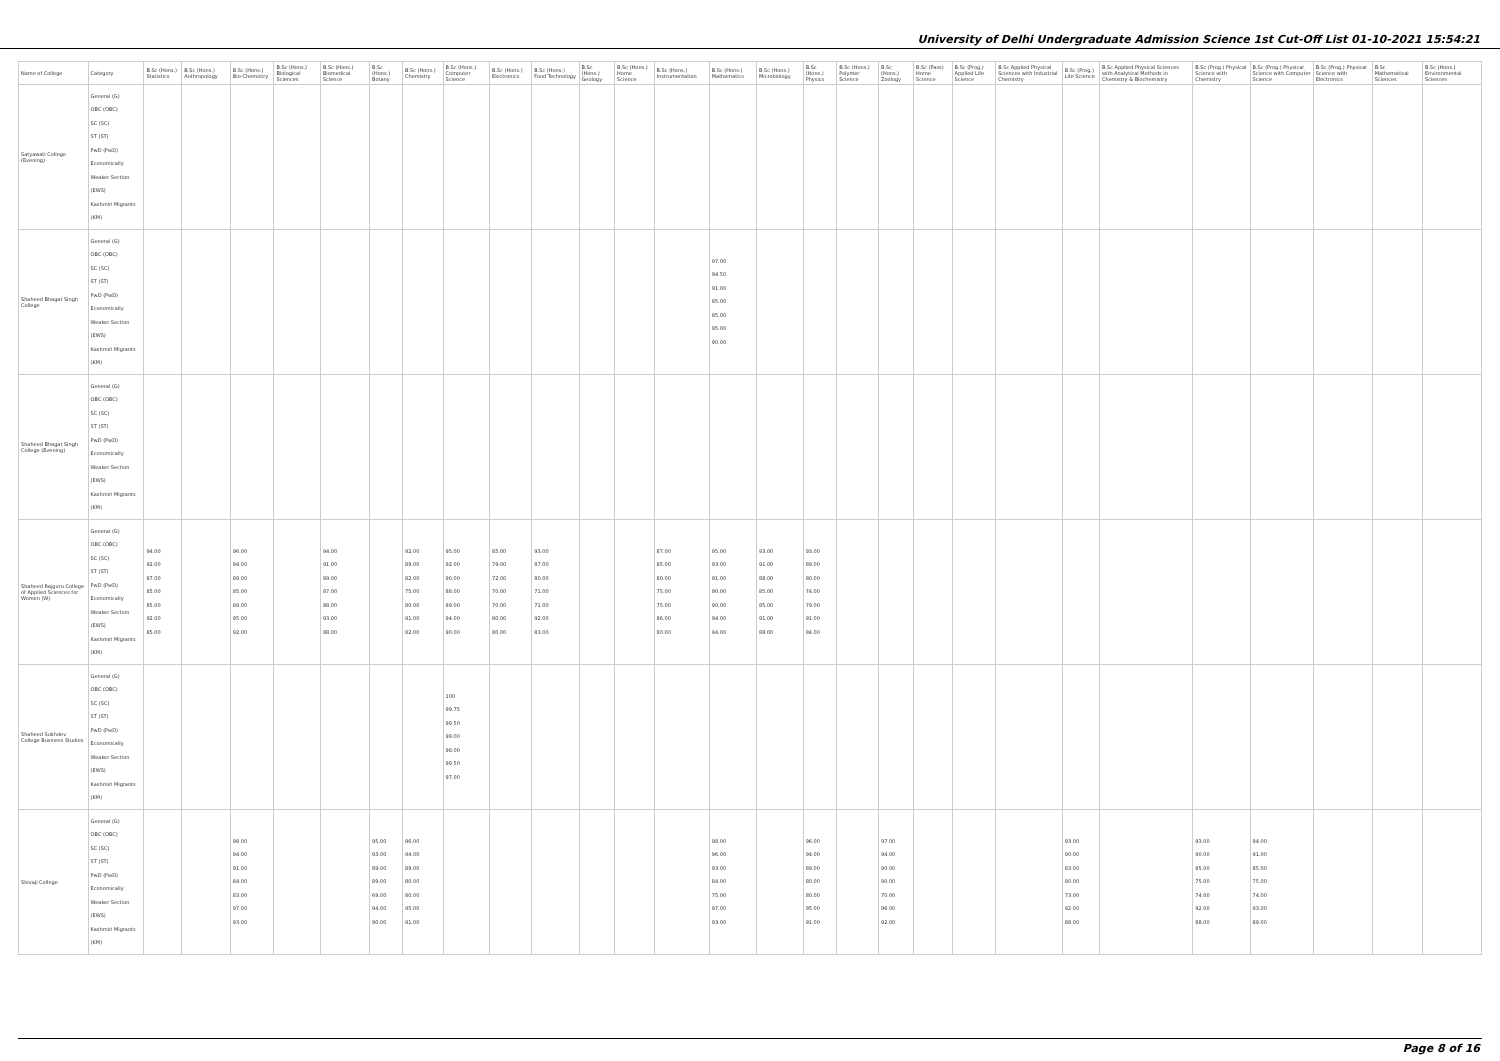University of Delhi Undergraduate Admission Science 1st Cut-Off List 01-10-2021 15:54:21
| Name of College | Category | B.Sc (Hons.) Statistics | B.Sc (Hons.) Anthropology | B.Sc (Hons.) Bio-Chemistry | B.Sc (Hons.) Biological Sciences | B.Sc (Hons.) Biomedical Science | B.Sc (Hons.) Botany | B.Sc (Hons.) Chemistry | B.Sc (Hons.) Computer Science | B.Sc (Hons.) Electronics | B.Sc (Hons.) Food Technology | B.Sc (Hons.) Geology | B.Sc (Hons.) Home Science | B.Sc (Hons.) Instrumentation | B.Sc (Hons.) Mathematics | B.Sc (Hons.) Microbiology | B.Sc (Hons.) Physics | B.Sc (Hons.) Polymer Science | B.Sc (Hons.) Zoology | B.Sc (Pass) Home Science | B.Sc (Prog.) Applied Life Science | B.Sc Applied Physical Sciences with Industrial Chemistry | B.Sc (Prog.) Life Science | B.Sc Applied Physical Sciences with Analytical Methods in Chemistry & Biochemistry | B.Sc (Prog.) Physical Science with Chemistry | B.Sc (Prog.) Physical Science with Computer Science | B.Sc (Prog.) Physical Science with Electronics | B.Sc Mathematical Sciences | B.Sc (Hons.) Environmental Sciences |
| --- | --- | --- | --- | --- | --- | --- | --- | --- | --- | --- | --- | --- | --- | --- | --- | --- | --- | --- | --- | --- | --- | --- | --- | --- | --- | --- | --- | --- | --- |
| Satyawati College (Evening) | General (G) OBC (OBC) SC (SC) ST (ST) PwD (PwD) Economically Weaker Section (EWS) Kashmiri Migrants (KM) | | | | | | | | | | | | | | | | | | | | | | | | | | | | |
| Shaheed Bhagat Singh College | General (G) OBC (OBC) SC (SC) ST (ST) PwD (PwD) Economically Weaker Section (EWS) Kashmiri Migrants (KM) | | | | | | | | | | | | | | 97.00 94.50 91.00 85.00 85.00 95.00 90.00 | | | | | | | | | | | | | | |
| Shaheed Bhagat Singh College (Evening) | General (G) OBC (OBC) SC (SC) ST (ST) PwD (PwD) Economically Weaker Section (EWS) Kashmiri Migrants (KM) | | | | | | | | | | | | | | | | | | | | | | | | | | | | |
| Shaheed Rajguru College of Applied Sciences for Women (W) | General (G) OBC (OBC) SC (SC) ST (ST) PwD (PwD) Economically Weaker Section (EWS) Kashmiri Migrants (KM) | 94.00 92.00 87.00 85.00 85.00 92.00 85.00 | | 96.00 94.00 89.00 85.00 89.00 95.00 92.00 | | 94.00 91.00 89.00 87.00 88.00 93.00 88.00 | | 92.00 89.00 82.00 75.00 80.00 91.00 82.00 | 95.00 92.00 90.00 88.00 89.00 94.00 90.00 | 85.00 79.00 72.00 70.00 70.00 80.00 80.00 | 93.00 87.00 80.00 71.00 71.00 92.00 83.00 | | | 87.00 85.00 80.00 75.00 75.00 86.00 80.00 | 95.00 93.00 91.00 90.00 90.00 94.00 94.00 | 93.00 91.00 88.00 85.00 85.00 91.00 88.00 | 93.00 89.00 80.00 74.00 79.00 91.00 84.00 | | | | | | | | | | | | |
| Shaheed Sukhdev College Business Studies | General (G) OBC (OBC) SC (SC) ST (ST) PwD (PwD) Economically Weaker Section (EWS) Kashmiri Migrants (KM) | | | | | | | | 100 99.75 99.50 99.00 98.00 99.50 97.00 | | | | | | | | | | | | | | | | | | | | |
| Shivaji College | General (G) OBC (OBC) SC (SC) ST (ST) PwD (PwD) Economically Weaker Section (EWS) Kashmiri Migrants (KM) | | | 98.00 94.00 91.00 84.00 83.00 97.00 93.00 | | | 95.00 93.00 89.00 89.00 69.00 94.00 90.00 | 96.00 94.00 89.00 80.00 80.00 95.00 91.00 | | | | | | | 98.00 96.00 93.00 84.00 75.00 97.00 93.00 | | 96.00 94.00 89.00 80.00 80.00 95.00 91.00 | | 97.00 94.00 90.00 90.00 70.00 96.00 92.00 | | | | 93.00 90.00 83.00 80.00 73.00 92.00 88.00 | | 93.00 90.00 85.00 75.00 74.00 92.00 88.00 | 94.00 91.00 85.00 75.00 74.00 93.00 89.00 | | | |
Page 8 of 16